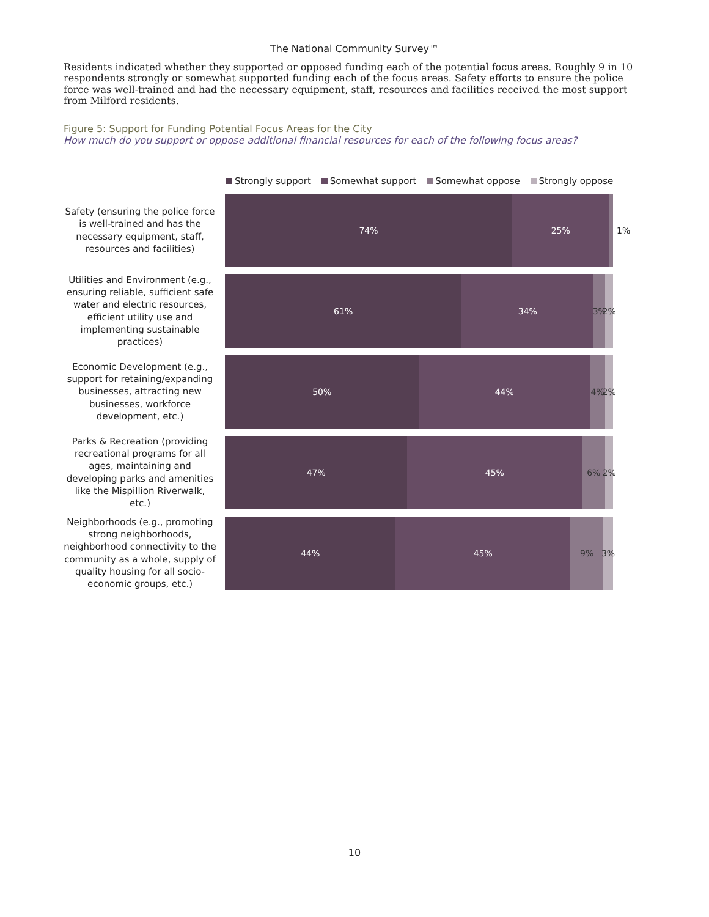The National Community Survey™
Residents indicated whether they supported or opposed funding each of the potential focus areas. Roughly 9 in 10 respondents strongly or somewhat supported funding each of the focus areas. Safety efforts to ensure the police force was well-trained and had the necessary equipment, staff, resources and facilities received the most support from Milford residents.
Figure 5: Support for Funding Potential Focus Areas for the City
How much do you support or oppose additional financial resources for each of the following focus areas?
Strongly support Somewhat support Somewhat oppose Strongly oppose
Safety (ensuring the police force is well-trained and has the necessary equipment, staff, resources and facilities)
74% 25%
1%
Utilities and Environment (e.g., ensuring reliable, sufficient safe water and electric resources, efficient utility use and implementing sustainable practices)
61% 34% 3% 2%
Economic Development (e.g., support for retaining/expanding businesses, attracting new businesses, workforce development, etc.)
50% 44% 4% 2%
Parks & Recreation (providing recreational programs for all ages, maintaining and developing parks and amenities like the Mispillion Riverwalk, etc.)
47% 45% 6% 2%
Neighborhoods (e.g., promoting strong neighborhoods, neighborhood connectivity to the community as a whole, supply of quality housing for all socio-economic groups, etc.)
44% 45% 9% 3%
10